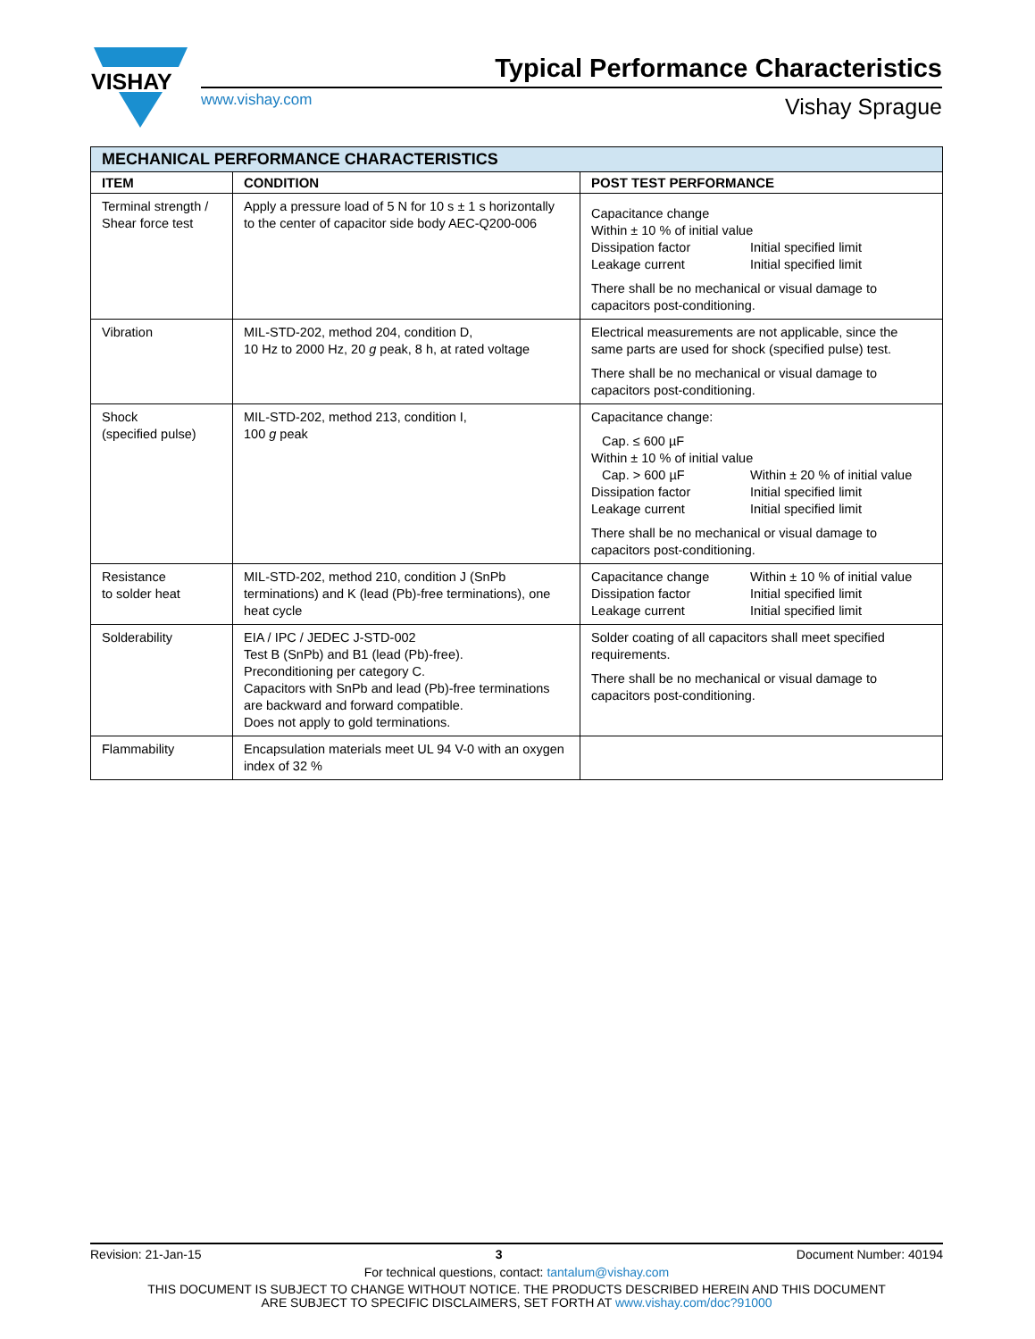VISHAY
Typical Performance Characteristics
www.vishay.com Vishay Sprague
| MECHANICAL PERFORMANCE CHARACTERISTICS | | |
| ITEM | CONDITION | POST TEST PERFORMANCE |
| Terminal strength / Shear force test | Apply a pressure load of 5 N for 10 s ± 1 s horizontally to the center of capacitor side body AEC-Q200-006 | Capacitance change Within ± 10 % of initial value Dissipation factor Initial specified limit Leakage current Initial specified limit There shall be no mechanical or visual damage to capacitors post-conditioning. |
| Vibration | MIL-STD-202, method 204, condition D, 10 Hz to 2000 Hz, 20 g peak, 8 h, at rated voltage | Electrical measurements are not applicable, since the same parts are used for shock (specified pulse) test. There shall be no mechanical or visual damage to capacitors post-conditioning. |
| Shock (specified pulse) | MIL-STD-202, method 213, condition I, 100 g peak | Capacitance change: Cap. ≤ 600 µF Within ± 10 % of initial value Cap. > 600 µF Within ± 20 % of initial value Dissipation factor Initial specified limit Leakage current Initial specified limit There shall be no mechanical or visual damage to capacitors post-conditioning. |
| Resistance to solder heat | MIL-STD-202, method 210, condition J (SnPb terminations) and K (lead (Pb)-free terminations), one heat cycle | Capacitance change Within ± 10 % of initial value Dissipation factor Initial specified limit Leakage current Initial specified limit |
| Solderability | EIA / IPC / JEDEC J-STD-002 Test B (SnPb) and B1 (lead (Pb)-free). Preconditioning per category C. Capacitors with SnPb and lead (Pb)-free terminations are backward and forward compatible. Does not apply to gold terminations. | Solder coating of all capacitors shall meet specified requirements. There shall be no mechanical or visual damage to capacitors post-conditioning. |
| Flammability | Encapsulation materials meet UL 94 V-0 with an oxygen index of 32 % | |
Revision: 21-Jan-15 3 Document Number: 40194
For technical questions, contact: tantalum@vishay.com
THIS DOCUMENT IS SUBJECT TO CHANGE WITHOUT NOTICE. THE PRODUCTS DESCRIBED HEREIN AND THIS DOCUMENT
ARE SUBJECT TO SPECIFIC DISCLAIMERS, SET FORTH AT www.vishay.com/doc?91000